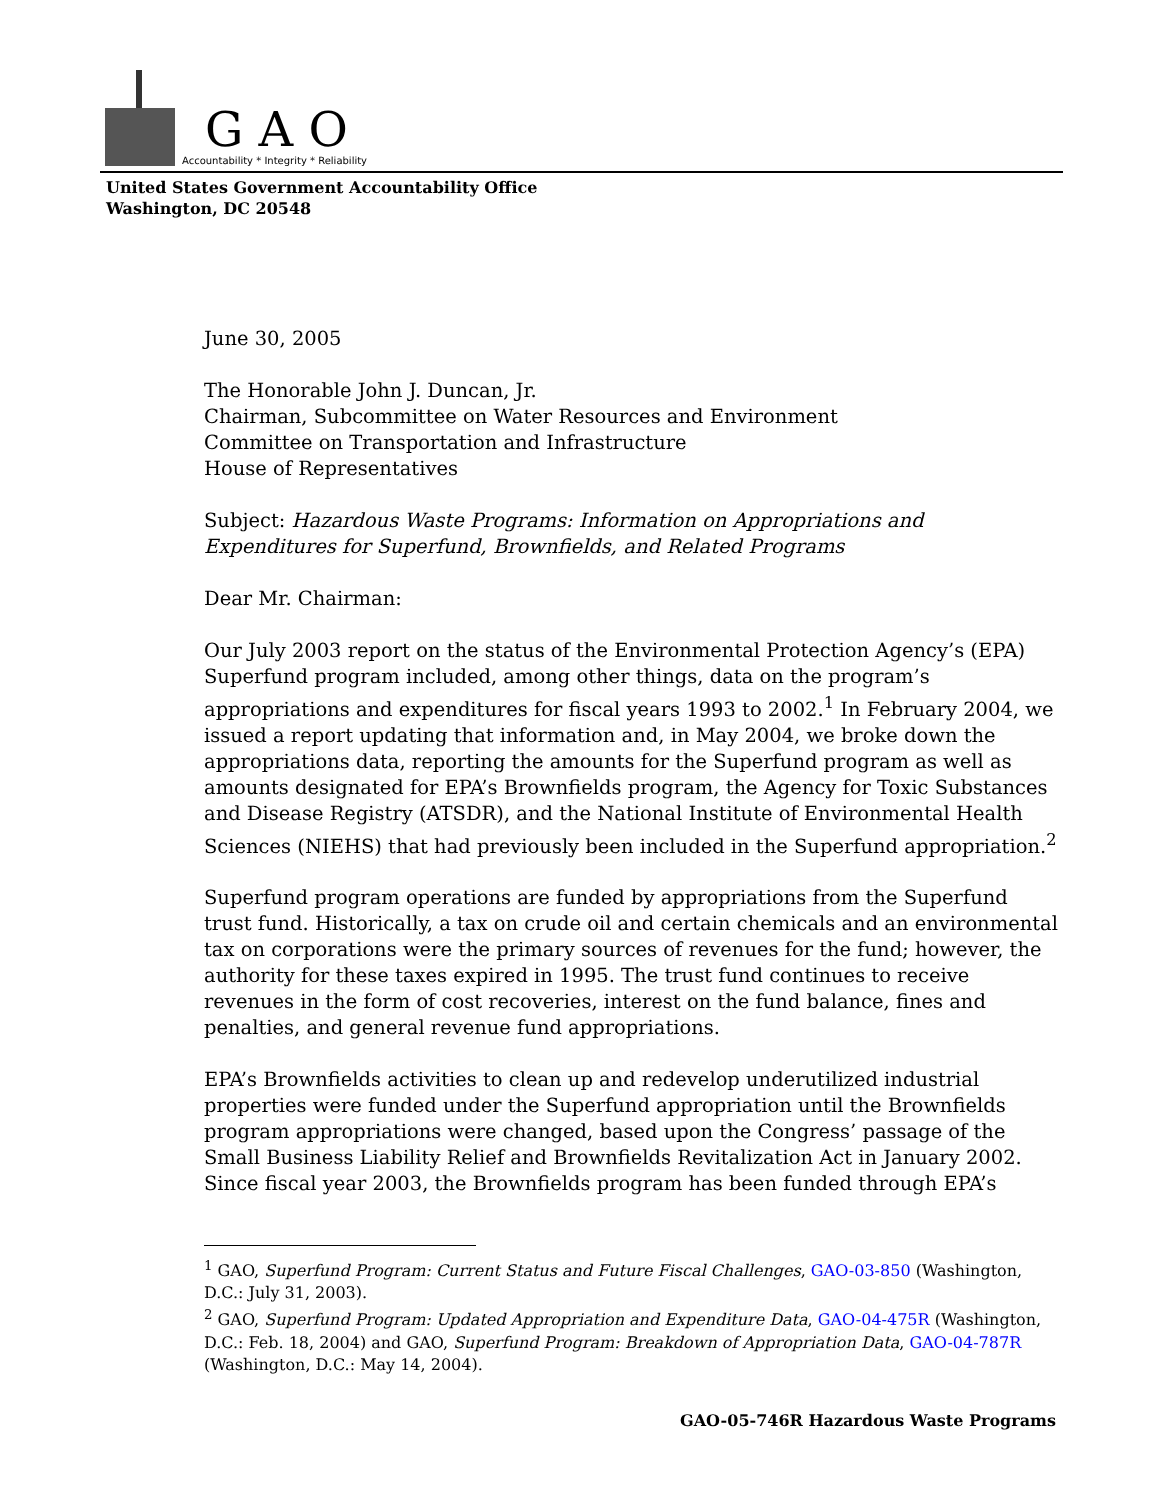G A O
Accountability * Integrity * Reliability
United States Government Accountability Office
Washington, DC 20548
June 30, 2005
The Honorable John J. Duncan, Jr.
Chairman, Subcommittee on Water Resources and Environment
Committee on Transportation and Infrastructure
House of Representatives
Subject: Hazardous Waste Programs: Information on Appropriations and Expenditures for Superfund, Brownfields, and Related Programs
Dear Mr. Chairman:
Our July 2003 report on the status of the Environmental Protection Agency’s (EPA) Superfund program included, among other things, data on the program’s appropriations and expenditures for fiscal years 1993 to 2002.<sup>1</sup> In February 2004, we issued a report updating that information and, in May 2004, we broke down the appropriations data, reporting the amounts for the Superfund program as well as amounts designated for EPA’s Brownfields program, the Agency for Toxic Substances and Disease Registry (ATSDR), and the National Institute of Environmental Health Sciences (NIEHS) that had previously been included in the Superfund appropriation.<sup>2</sup>
Superfund program operations are funded by appropriations from the Superfund trust fund. Historically, a tax on crude oil and certain chemicals and an environmental tax on corporations were the primary sources of revenues for the fund; however, the authority for these taxes expired in 1995. The trust fund continues to receive revenues in the form of cost recoveries, interest on the fund balance, fines and penalties, and general revenue fund appropriations.
EPA’s Brownfields activities to clean up and redevelop underutilized industrial properties were funded under the Superfund appropriation until the Brownfields program appropriations were changed, based upon the Congress’ passage of the Small Business Liability Relief and Brownfields Revitalization Act in January 2002. Since fiscal year 2003, the Brownfields program has been funded through EPA’s
<sup>1</sup> GAO, Superfund Program: Current Status and Future Fiscal Challenges, GAO-03-850 (Washington, D.C.: July 31, 2003).
<sup>2</sup> GAO, Superfund Program: Updated Appropriation and Expenditure Data, GAO-04-475R (Washington, D.C.: Feb. 18, 2004) and GAO, Superfund Program: Breakdown of Appropriation Data, GAO-04-787R (Washington, D.C.: May 14, 2004).
GAO-05-746R Hazardous Waste Programs